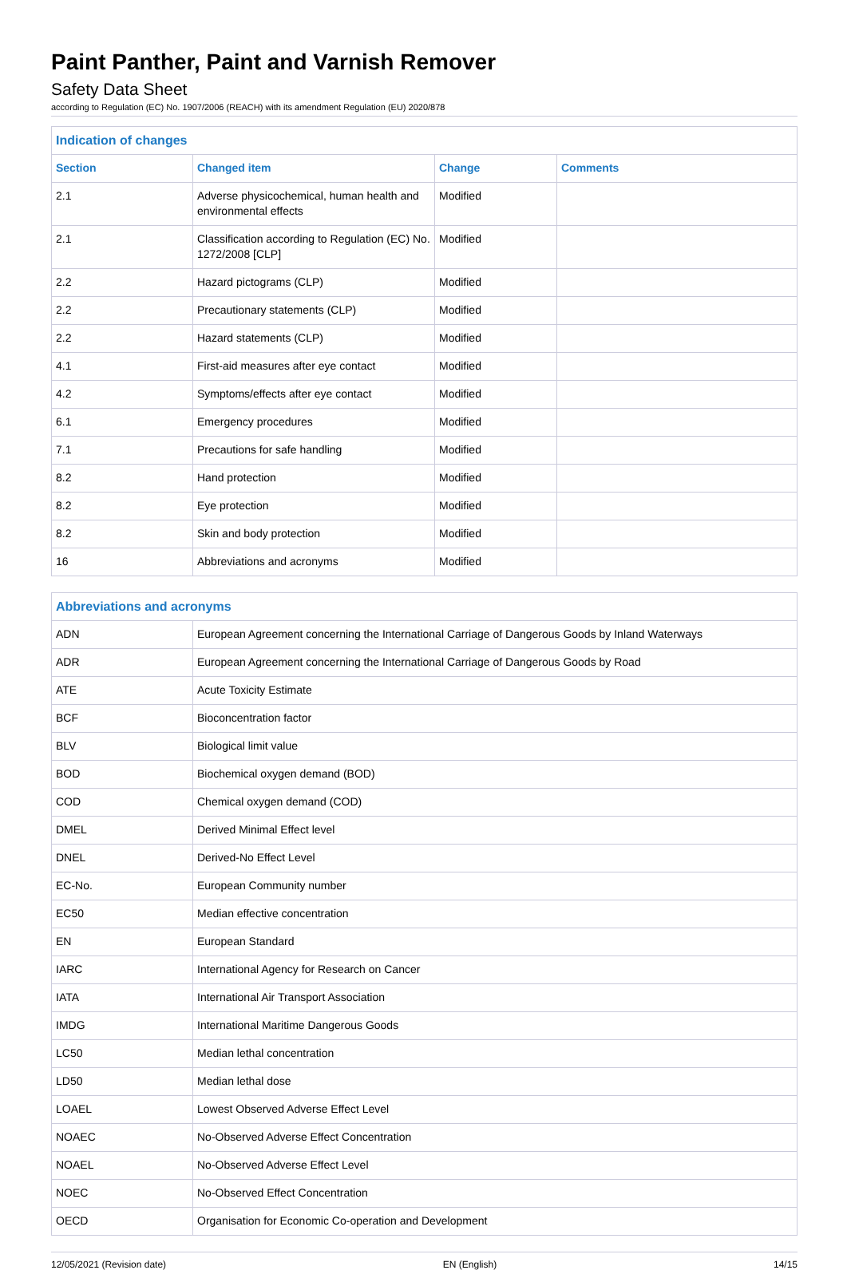Paint Panther, Paint and Varnish Remover
Safety Data Sheet
according to Regulation (EC) No. 1907/2006 (REACH) with its amendment Regulation (EU) 2020/878
| Indication of changes | | | |
| --- | --- | --- | --- |
| Section | Changed item | Change | Comments |
| 2.1 | Adverse physicochemical, human health and environmental effects | Modified | |
| 2.1 | Classification according to Regulation (EC) No. 1272/2008 [CLP] | Modified | |
| 2.2 | Hazard pictograms (CLP) | Modified | |
| 2.2 | Precautionary statements (CLP) | Modified | |
| 2.2 | Hazard statements (CLP) | Modified | |
| 4.1 | First-aid measures after eye contact | Modified | |
| 4.2 | Symptoms/effects after eye contact | Modified | |
| 6.1 | Emergency procedures | Modified | |
| 7.1 | Precautions for safe handling | Modified | |
| 8.2 | Hand protection | Modified | |
| 8.2 | Eye protection | Modified | |
| 8.2 | Skin and body protection | Modified | |
| 16 | Abbreviations and acronyms | Modified | |
| Abbreviations and acronyms | |
| --- | --- |
| ADN | European Agreement concerning the International Carriage of Dangerous Goods by Inland Waterways |
| ADR | European Agreement concerning the International Carriage of Dangerous Goods by Road |
| ATE | Acute Toxicity Estimate |
| BCF | Bioconcentration factor |
| BLV | Biological limit value |
| BOD | Biochemical oxygen demand (BOD) |
| COD | Chemical oxygen demand (COD) |
| DMEL | Derived Minimal Effect level |
| DNEL | Derived-No Effect Level |
| EC-No. | European Community number |
| EC50 | Median effective concentration |
| EN | European Standard |
| IARC | International Agency for Research on Cancer |
| IATA | International Air Transport Association |
| IMDG | International Maritime Dangerous Goods |
| LC50 | Median lethal concentration |
| LD50 | Median lethal dose |
| LOAEL | Lowest Observed Adverse Effect Level |
| NOAEC | No-Observed Adverse Effect Concentration |
| NOAEL | No-Observed Adverse Effect Level |
| NOEC | No-Observed Effect Concentration |
| OECD | Organisation for Economic Co-operation and Development |
12/05/2021 (Revision date) EN (English) 14/15